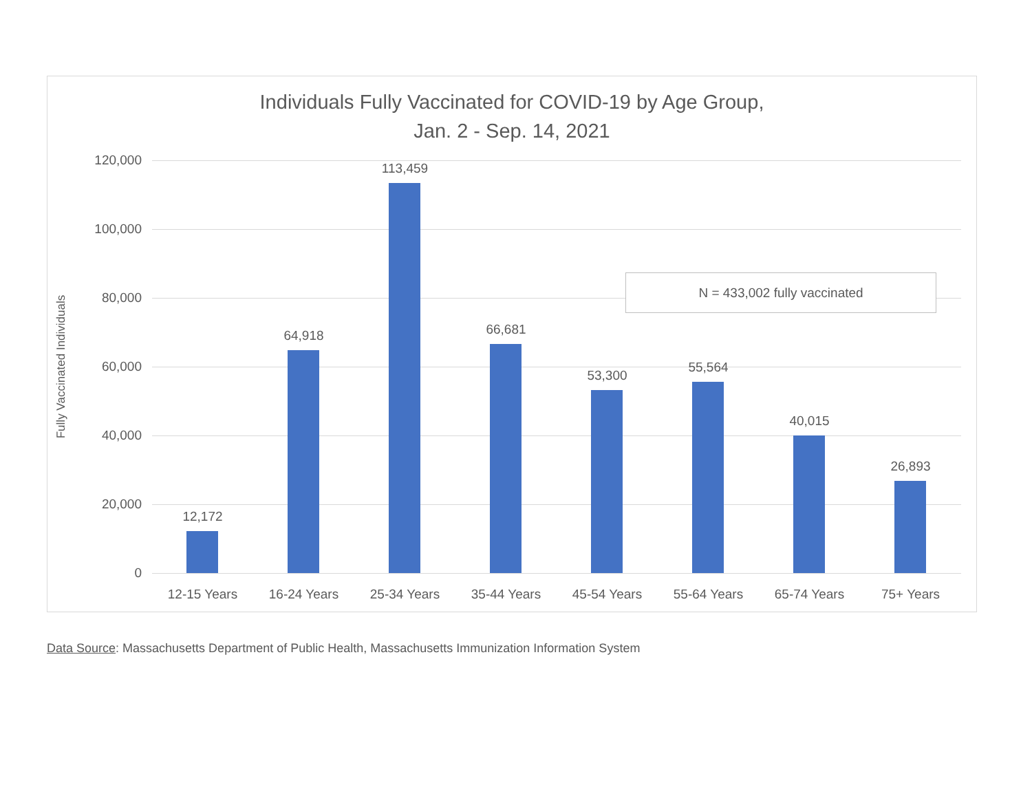Individuals Fully Vaccinated for COVID-19 by Age Group,
Jan. 2 - Sep. 14, 2021
Fully Vaccinated Individuals
120,000
100,000
80,000
60,000
40,000
20,000
0
12,172
12-15 Years
64,918
16-24 Years
113,459
25-34 Years
66,681
35-44 Years
53,300
45-54 Years
55,564
55-64 Years
40,015
65-74 Years
26,893
75+ Years
N = 433,002 fully vaccinated
Data Source: Massachusetts Department of Public Health, Massachusetts Immunization Information System